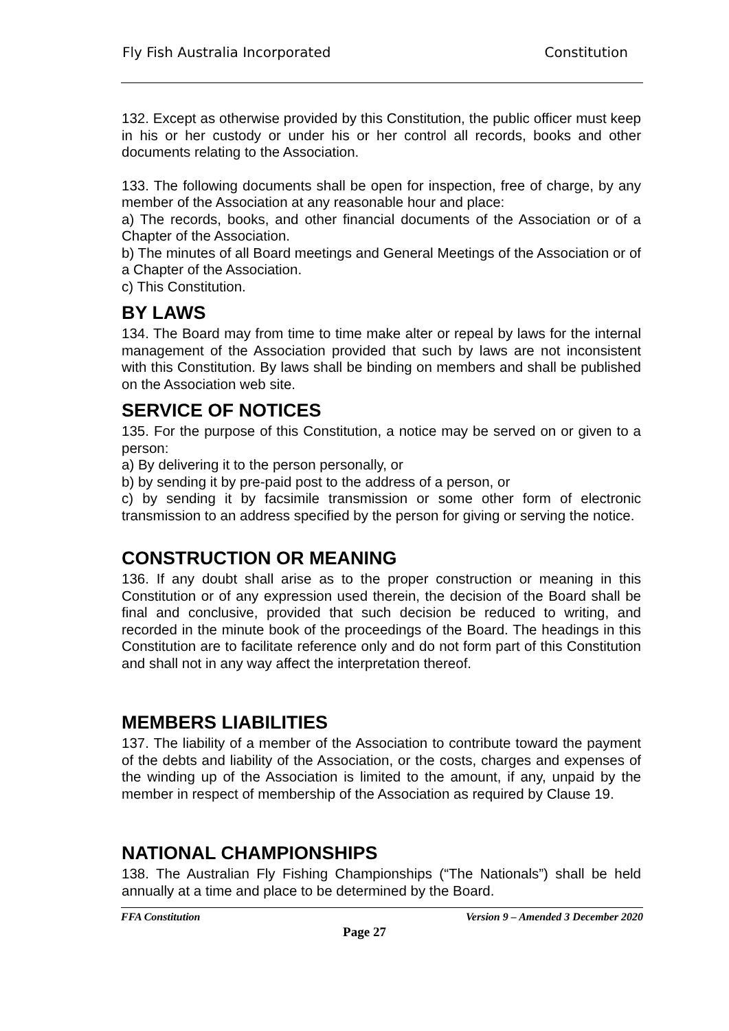Fly Fish Australia Incorporated Constitution
132. Except as otherwise provided by this Constitution, the public officer must keep in his or her custody or under his or her control all records, books and other documents relating to the Association.
133. The following documents shall be open for inspection, free of charge, by any member of the Association at any reasonable hour and place:
a) The records, books, and other financial documents of the Association or of a Chapter of the Association.
b) The minutes of all Board meetings and General Meetings of the Association or of a Chapter of the Association.
c) This Constitution.
BY LAWS
134. The Board may from time to time make alter or repeal by laws for the internal management of the Association provided that such by laws are not inconsistent with this Constitution. By laws shall be binding on members and shall be published on the Association web site.
SERVICE OF NOTICES
135. For the purpose of this Constitution, a notice may be served on or given to a person:
a) By delivering it to the person personally, or
b) by sending it by pre-paid post to the address of a person, or
c) by sending it by facsimile transmission or some other form of electronic transmission to an address specified by the person for giving or serving the notice.
CONSTRUCTION OR MEANING
136. If any doubt shall arise as to the proper construction or meaning in this Constitution or of any expression used therein, the decision of the Board shall be final and conclusive, provided that such decision be reduced to writing, and recorded in the minute book of the proceedings of the Board. The headings in this Constitution are to facilitate reference only and do not form part of this Constitution and shall not in any way affect the interpretation thereof.
MEMBERS LIABILITIES
137. The liability of a member of the Association to contribute toward the payment of the debts and liability of the Association, or the costs, charges and expenses of the winding up of the Association is limited to the amount, if any, unpaid by the member in respect of membership of the Association as required by Clause 19.
NATIONAL CHAMPIONSHIPS
138. The Australian Fly Fishing Championships (“The Nationals”) shall be held annually at a time and place to be determined by the Board.
FFA Constitution Version 9 – Amended 3 December 2020
Page 27